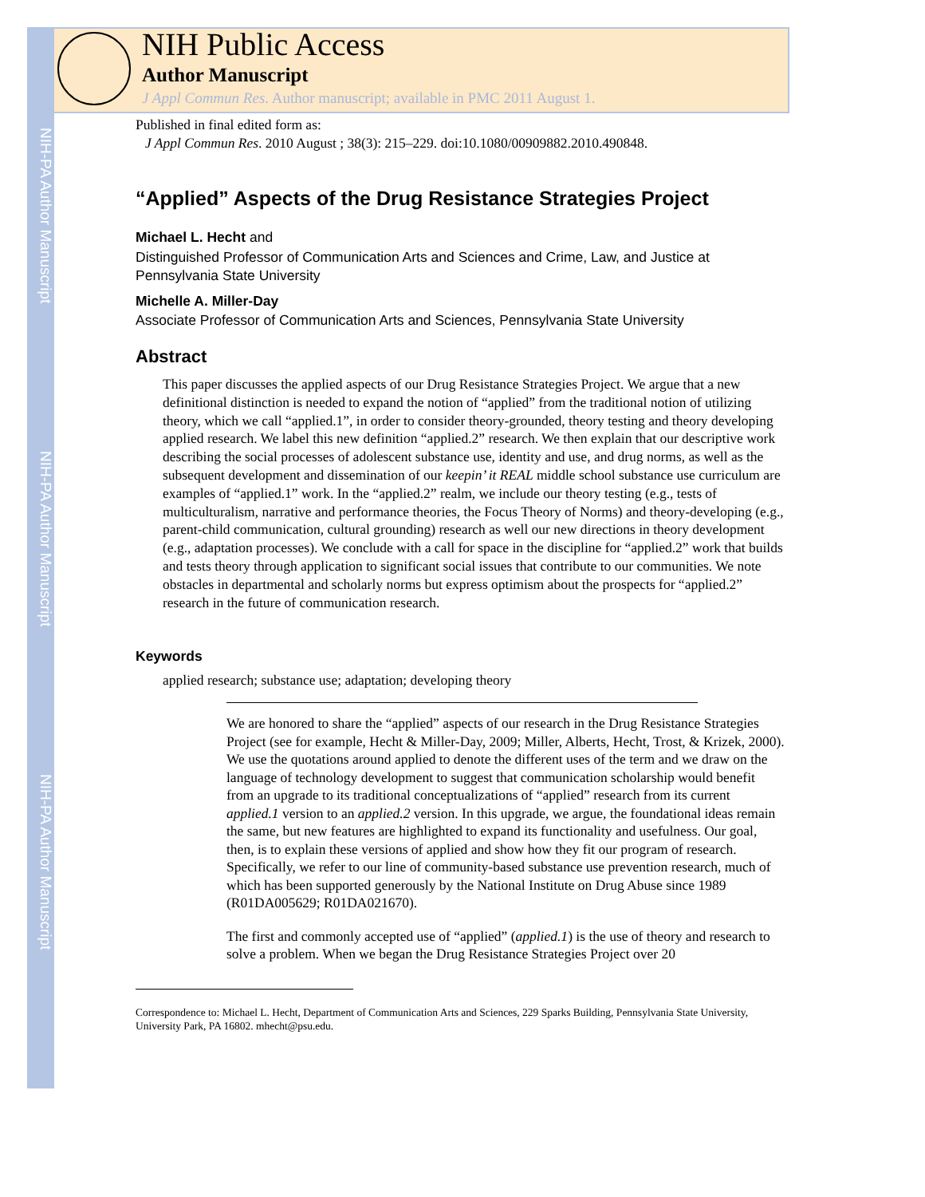NIH-PA Author Manuscript
NIH-PA Author Manuscript
NIH-PA Author Manuscript
NIH Public Access
Author Manuscript
J Appl Commun Res. Author manuscript; available in PMC 2011 August 1.
Published in final edited form as:
J Appl Commun Res. 2010 August ; 38(3): 215–229. doi:10.1080/00909882.2010.490848.
“Applied” Aspects of the Drug Resistance Strategies Project
Michael L. Hecht and
Distinguished Professor of Communication Arts and Sciences and Crime, Law, and Justice at Pennsylvania State University
Michelle A. Miller-Day
Associate Professor of Communication Arts and Sciences, Pennsylvania State University
Abstract
This paper discusses the applied aspects of our Drug Resistance Strategies Project. We argue that a new definitional distinction is needed to expand the notion of “applied” from the traditional notion of utilizing theory, which we call “applied.1”, in order to consider theory-grounded, theory testing and theory developing applied research. We label this new definition “applied.2” research. We then explain that our descriptive work describing the social processes of adolescent substance use, identity and use, and drug norms, as well as the subsequent development and dissemination of our keepin’ it REAL middle school substance use curriculum are examples of “applied.1” work. In the “applied.2” realm, we include our theory testing (e.g., tests of multiculturalism, narrative and performance theories, the Focus Theory of Norms) and theory-developing (e.g., parent-child communication, cultural grounding) research as well our new directions in theory development (e.g., adaptation processes). We conclude with a call for space in the discipline for “applied.2” work that builds and tests theory through application to significant social issues that contribute to our communities. We note obstacles in departmental and scholarly norms but express optimism about the prospects for “applied.2” research in the future of communication research.
Keywords
applied research; substance use; adaptation; developing theory
We are honored to share the “applied” aspects of our research in the Drug Resistance Strategies Project (see for example, Hecht & Miller-Day, 2009; Miller, Alberts, Hecht, Trost, & Krizek, 2000). We use the quotations around applied to denote the different uses of the term and we draw on the language of technology development to suggest that communication scholarship would benefit from an upgrade to its traditional conceptualizations of “applied” research from its current applied.1 version to an applied.2 version. In this upgrade, we argue, the foundational ideas remain the same, but new features are highlighted to expand its functionality and usefulness. Our goal, then, is to explain these versions of applied and show how they fit our program of research. Specifically, we refer to our line of community-based substance use prevention research, much of which has been supported generously by the National Institute on Drug Abuse since 1989 (R01DA005629; R01DA021670).
The first and commonly accepted use of “applied” (applied.1) is the use of theory and research to solve a problem. When we began the Drug Resistance Strategies Project over 20
Correspondence to: Michael L. Hecht, Department of Communication Arts and Sciences, 229 Sparks Building, Pennsylvania State University, University Park, PA 16802. mhecht@psu.edu.